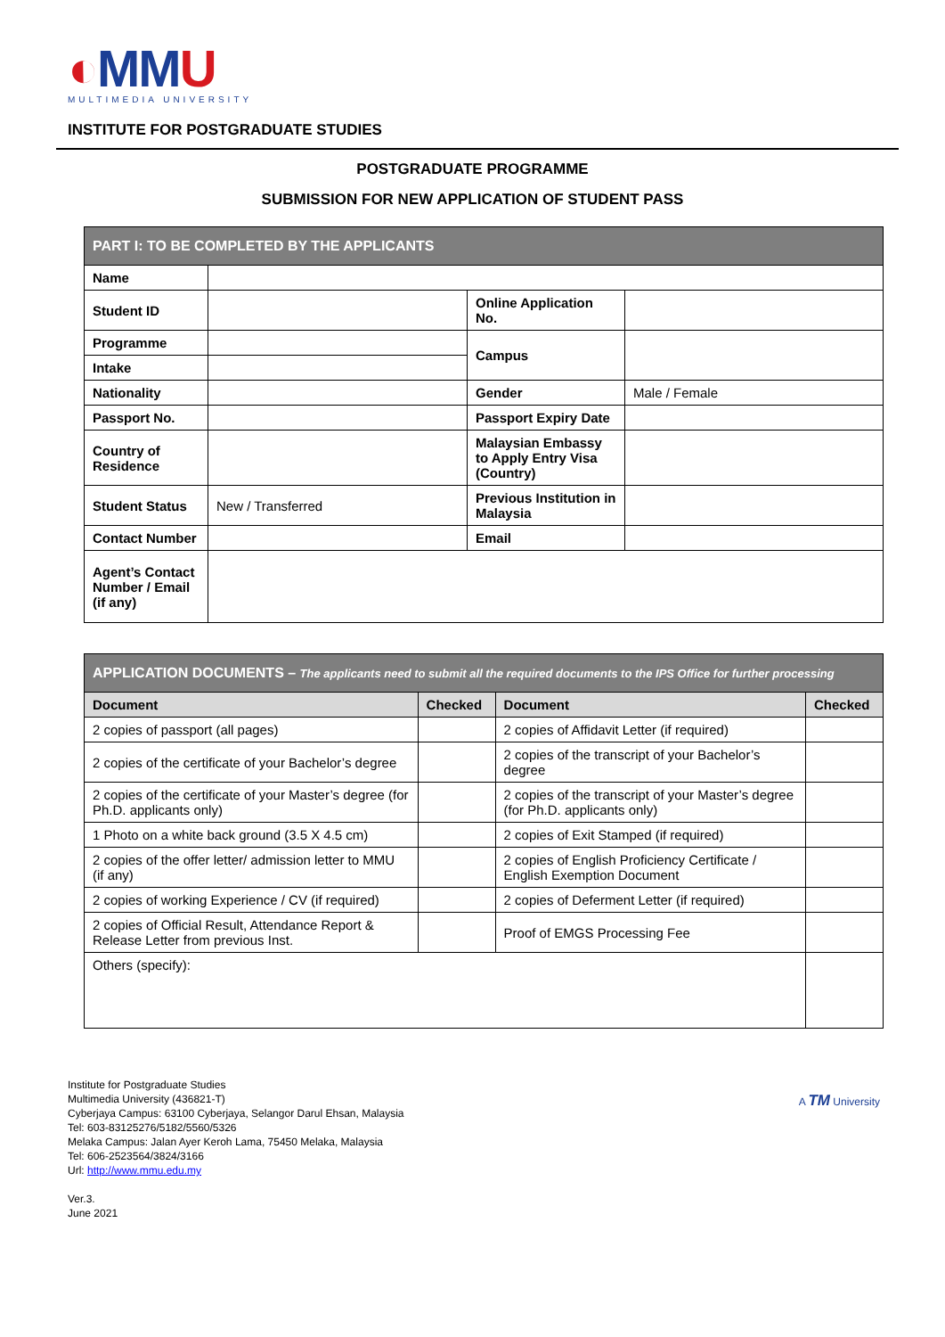◐MMU
MULTIMEDIA UNIVERSITY
INSTITUTE FOR POSTGRADUATE STUDIES
POSTGRADUATE PROGRAMME
SUBMISSION FOR NEW APPLICATION OF STUDENT PASS
| PART I: TO BE COMPLETED BY THE APPLICANTS | | | |
| Name | | | |
| Student ID | | Online Application No. | |
| Programme | | Campus | |
| Intake | | | |
| Nationality | | Gender | Male / Female |
| Passport No. | | Passport Expiry Date | |
| Country of Residence | | Malaysian Embassy to Apply Entry Visa (Country) | |
| Student Status | New / Transferred | Previous Institution in Malaysia | |
| Contact Number | | Email | |
| Agent’s Contact Number / Email (if any) | | | |
| APPLICATION DOCUMENTS – The applicants need to submit all the required documents to the IPS Office for further processing | | | |
| Document | Checked | Document | Checked |
| 2 copies of passport (all pages) | | 2 copies of Affidavit Letter (if required) | |
| 2 copies of the certificate of your Bachelor’s degree | | 2 copies of the transcript of your Bachelor’s degree | |
| 2 copies of the certificate of your Master’s degree (for Ph.D. applicants only) | | 2 copies of the transcript of your Master’s degree (for Ph.D. applicants only) | |
| 1 Photo on a white back ground (3.5 X 4.5 cm) | | 2 copies of Exit Stamped (if required) | |
| 2 copies of the offer letter/ admission letter to MMU (if any) | | 2 copies of English Proficiency Certificate / English Exemption Document | |
| 2 copies of working Experience / CV (if required) | | 2 copies of Deferment Letter (if required) | |
| 2 copies of Official Result, Attendance Report & Release Letter from previous Inst. | | Proof of EMGS Processing Fee | |
| Others (specify): | | | |
Institute for Postgraduate Studies
Multimedia University (436821-T)
Cyberjaya Campus: 63100 Cyberjaya, Selangor Darul Ehsan, Malaysia
Tel: 603-83125276/5182/5560/5326
Melaka Campus: Jalan Ayer Keroh Lama, 75450 Melaka, Malaysia
Tel: 606-2523564/3824/3166
Url: http://www.mmu.edu.my
Ver.3.
June 2021
A TM University